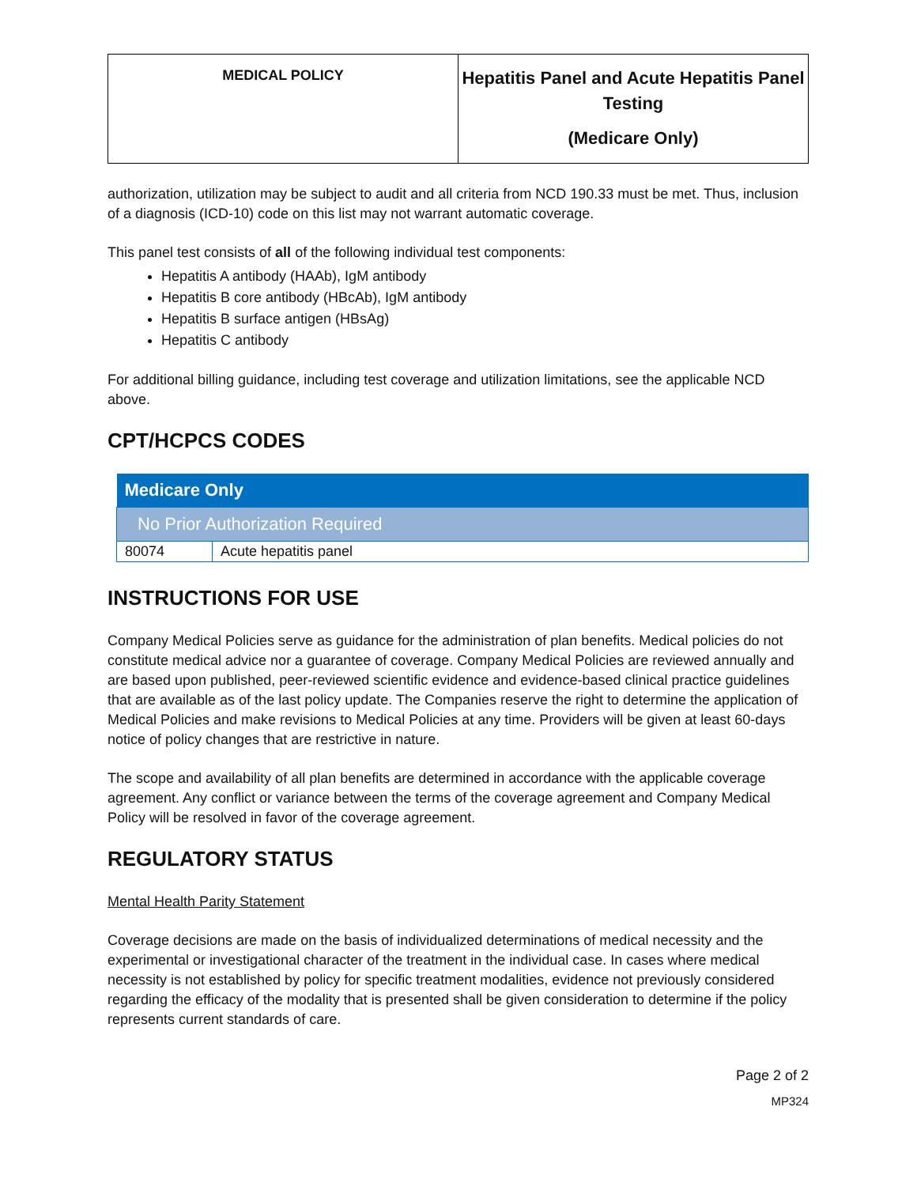| MEDICAL POLICY | Hepatitis Panel and Acute Hepatitis Panel Testing (Medicare Only) |
authorization, utilization may be subject to audit and all criteria from NCD 190.33 must be met. Thus, inclusion of a diagnosis (ICD-10) code on this list may not warrant automatic coverage.
This panel test consists of all of the following individual test components:
Hepatitis A antibody (HAAb), IgM antibody
Hepatitis B core antibody (HBcAb), IgM antibody
Hepatitis B surface antigen (HBsAg)
Hepatitis C antibody
For additional billing guidance, including test coverage and utilization limitations, see the applicable NCD above.
CPT/HCPCS CODES
| Medicare Only | |
| --- | --- |
| No Prior Authorization Required | |
| 80074 | Acute hepatitis panel |
INSTRUCTIONS FOR USE
Company Medical Policies serve as guidance for the administration of plan benefits. Medical policies do not constitute medical advice nor a guarantee of coverage. Company Medical Policies are reviewed annually and are based upon published, peer-reviewed scientific evidence and evidence-based clinical practice guidelines that are available as of the last policy update. The Companies reserve the right to determine the application of Medical Policies and make revisions to Medical Policies at any time. Providers will be given at least 60-days notice of policy changes that are restrictive in nature.
The scope and availability of all plan benefits are determined in accordance with the applicable coverage agreement. Any conflict or variance between the terms of the coverage agreement and Company Medical Policy will be resolved in favor of the coverage agreement.
REGULATORY STATUS
Mental Health Parity Statement
Coverage decisions are made on the basis of individualized determinations of medical necessity and the experimental or investigational character of the treatment in the individual case. In cases where medical necessity is not established by policy for specific treatment modalities, evidence not previously considered regarding the efficacy of the modality that is presented shall be given consideration to determine if the policy represents current standards of care.
Page 2 of 2
MP324